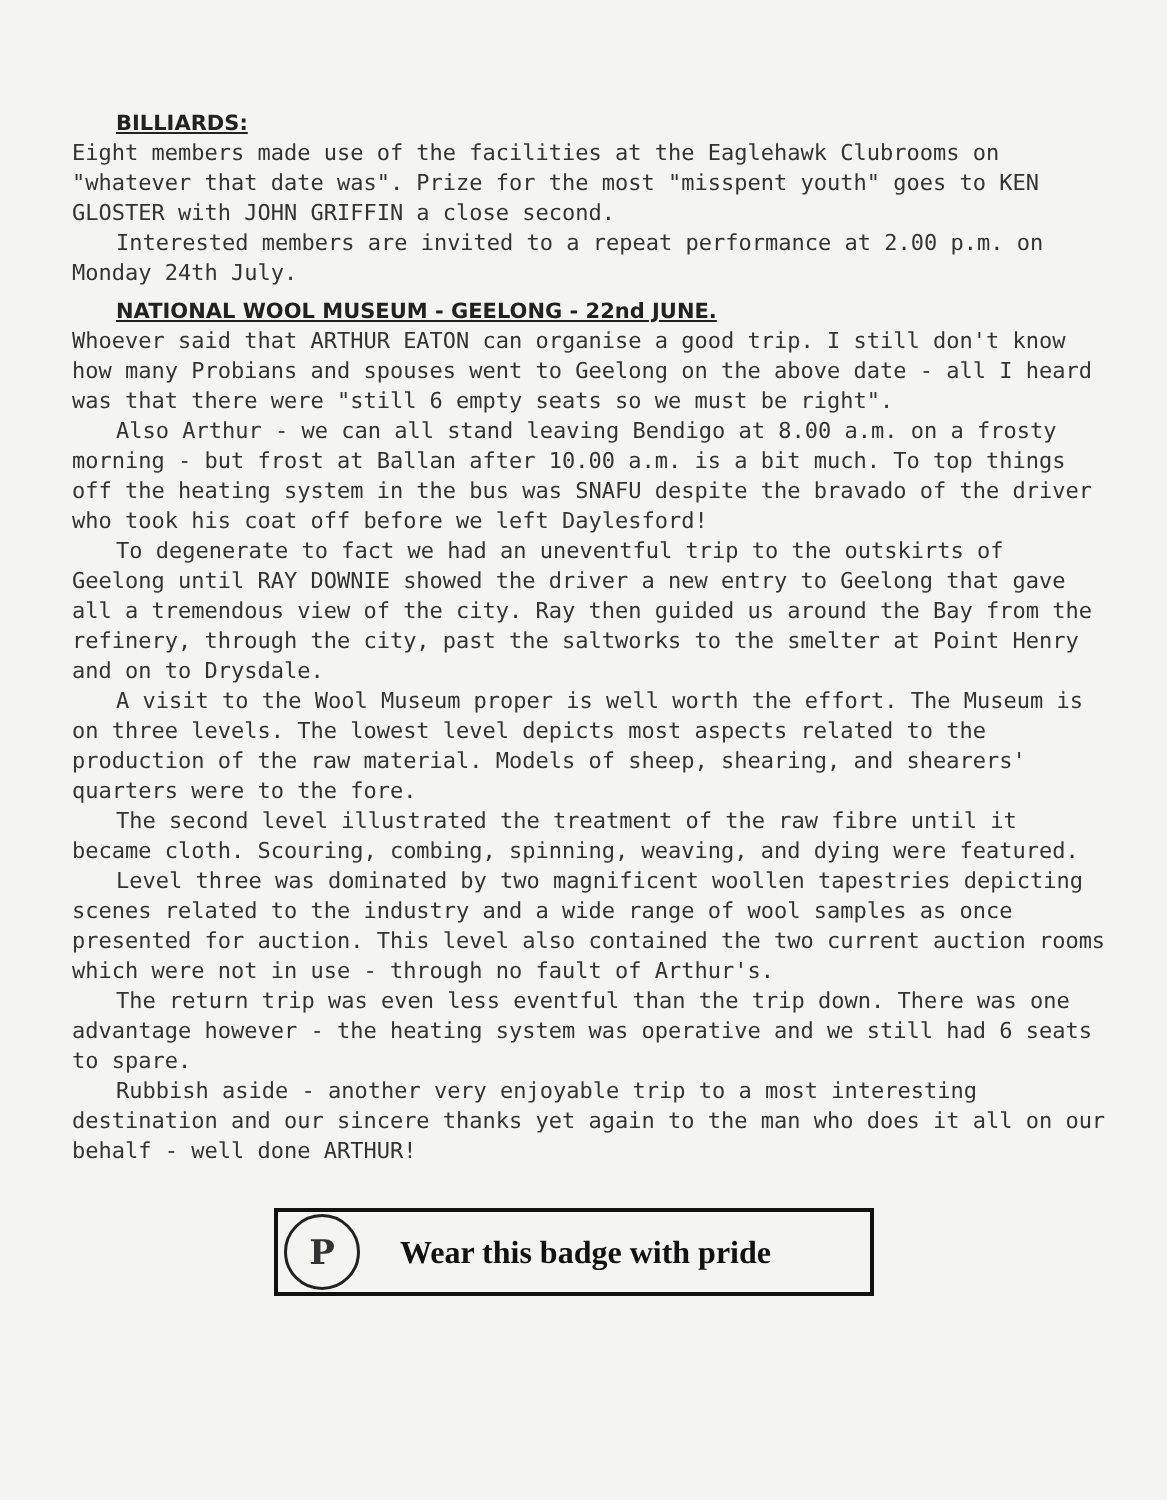BILLIARDS:
Eight members made use of the facilities at the Eaglehawk Clubrooms on "whatever that date was". Prize for the most "misspent youth" goes to KEN GLOSTER with JOHN GRIFFIN a close second.
Interested members are invited to a repeat performance at 2.00 p.m. on Monday 24th July.
NATIONAL WOOL MUSEUM - GEELONG - 22nd JUNE.
Whoever said that ARTHUR EATON can organise a good trip. I still don't know how many Probians and spouses went to Geelong on the above date - all I heard was that there were "still 6 empty seats so we must be right".
Also Arthur - we can all stand leaving Bendigo at 8.00 a.m. on a frosty morning - but frost at Ballan after 10.00 a.m. is a bit much. To top things off the heating system in the bus was SNAFU despite the bravado of the driver who took his coat off before we left Daylesford!
To degenerate to fact we had an uneventful trip to the outskirts of Geelong until RAY DOWNIE showed the driver a new entry to Geelong that gave all a tremendous view of the city. Ray then guided us around the Bay from the refinery, through the city, past the saltworks to the smelter at Point Henry and on to Drysdale.
A visit to the Wool Museum proper is well worth the effort. The Museum is on three levels. The lowest level depicts most aspects related to the production of the raw material. Models of sheep, shearing, and shearers' quarters were to the fore.
The second level illustrated the treatment of the raw fibre until it became cloth. Scouring, combing, spinning, weaving, and dying were featured.
Level three was dominated by two magnificent woollen tapestries depicting scenes related to the industry and a wide range of wool samples as once presented for auction. This level also contained the two current auction rooms which were not in use - through no fault of Arthur's.
The return trip was even less eventful than the trip down. There was one advantage however - the heating system was operative and we still had 6 seats to spare.
Rubbish aside - another very enjoyable trip to a most interesting destination and our sincere thanks yet again to the man who does it all on our behalf - well done ARTHUR!
P
Wear this badge with pride